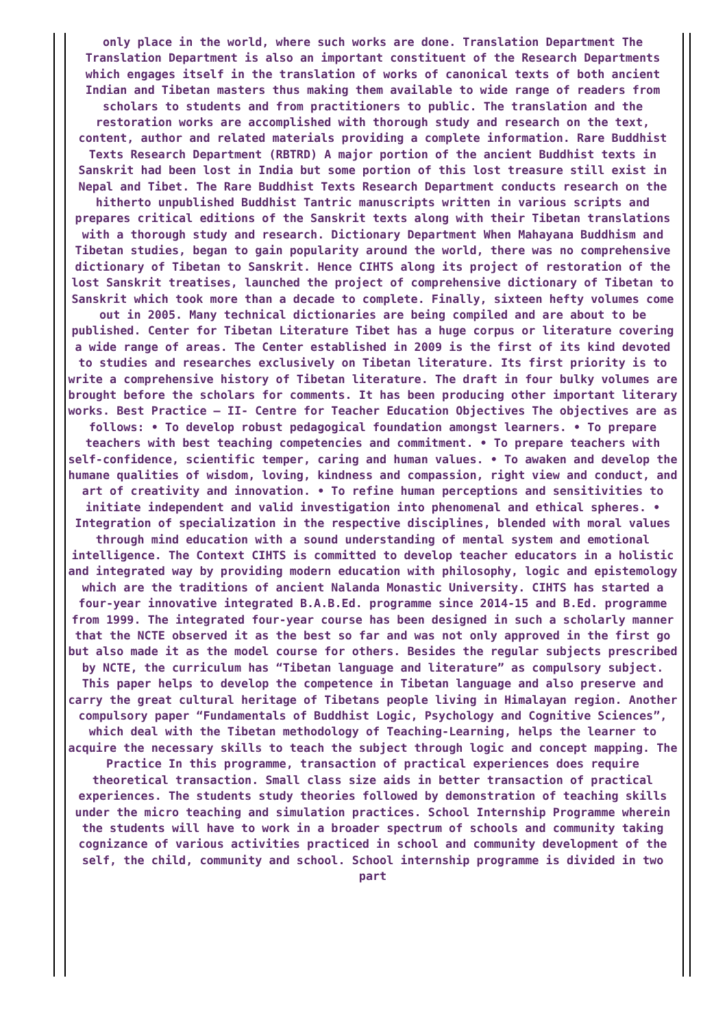only place in the world, where such works are done. Translation Department The Translation Department is also an important constituent of the Research Departments which engages itself in the translation of works of canonical texts of both ancient Indian and Tibetan masters thus making them available to wide range of readers from scholars to students and from practitioners to public. The translation and the restoration works are accomplished with thorough study and research on the text, content, author and related materials providing a complete information. Rare Buddhist Texts Research Department (RBTRD) A major portion of the ancient Buddhist texts in Sanskrit had been lost in India but some portion of this lost treasure still exist in Nepal and Tibet. The Rare Buddhist Texts Research Department conducts research on the hitherto unpublished Buddhist Tantric manuscripts written in various scripts and prepares critical editions of the Sanskrit texts along with their Tibetan translations with a thorough study and research. Dictionary Department When Mahayana Buddhism and Tibetan studies, began to gain popularity around the world, there was no comprehensive dictionary of Tibetan to Sanskrit. Hence CIHTS along its project of restoration of the lost Sanskrit treatises, launched the project of comprehensive dictionary of Tibetan to Sanskrit which took more than a decade to complete. Finally, sixteen hefty volumes come out in 2005. Many technical dictionaries are being compiled and are about to be published. Center for Tibetan Literature Tibet has a huge corpus or literature covering a wide range of areas. The Center established in 2009 is the first of its kind devoted to studies and researches exclusively on Tibetan literature. Its first priority is to write a comprehensive history of Tibetan literature. The draft in four bulky volumes are brought before the scholars for comments. It has been producing other important literary works. Best Practice – II- Centre for Teacher Education Objectives The objectives are as follows: • To develop robust pedagogical foundation amongst learners. • To prepare teachers with best teaching competencies and commitment. • To prepare teachers with self-confidence, scientific temper, caring and human values. • To awaken and develop the humane qualities of wisdom, loving, kindness and compassion, right view and conduct, and art of creativity and innovation. • To refine human perceptions and sensitivities to initiate independent and valid investigation into phenomenal and ethical spheres. • Integration of specialization in the respective disciplines, blended with moral values through mind education with a sound understanding of mental system and emotional intelligence. The Context CIHTS is committed to develop teacher educators in a holistic and integrated way by providing modern education with philosophy, logic and epistemology which are the traditions of ancient Nalanda Monastic University. CIHTS has started a four-year innovative integrated B.A.B.Ed. programme since 2014-15 and B.Ed. programme from 1999. The integrated four-year course has been designed in such a scholarly manner that the NCTE observed it as the best so far and was not only approved in the first go but also made it as the model course for others. Besides the regular subjects prescribed by NCTE, the curriculum has “Tibetan language and literature” as compulsory subject. This paper helps to develop the competence in Tibetan language and also preserve and carry the great cultural heritage of Tibetans people living in Himalayan region. Another compulsory paper “Fundamentals of Buddhist Logic, Psychology and Cognitive Sciences”, which deal with the Tibetan methodology of Teaching-Learning, helps the learner to acquire the necessary skills to teach the subject through logic and concept mapping. The Practice In this programme, transaction of practical experiences does require theoretical transaction. Small class size aids in better transaction of practical experiences. The students study theories followed by demonstration of teaching skills under the micro teaching and simulation practices. School Internship Programme wherein the students will have to work in a broader spectrum of schools and community taking cognizance of various activities practiced in school and community development of the self, the child, community and school. School internship programme is divided in two part